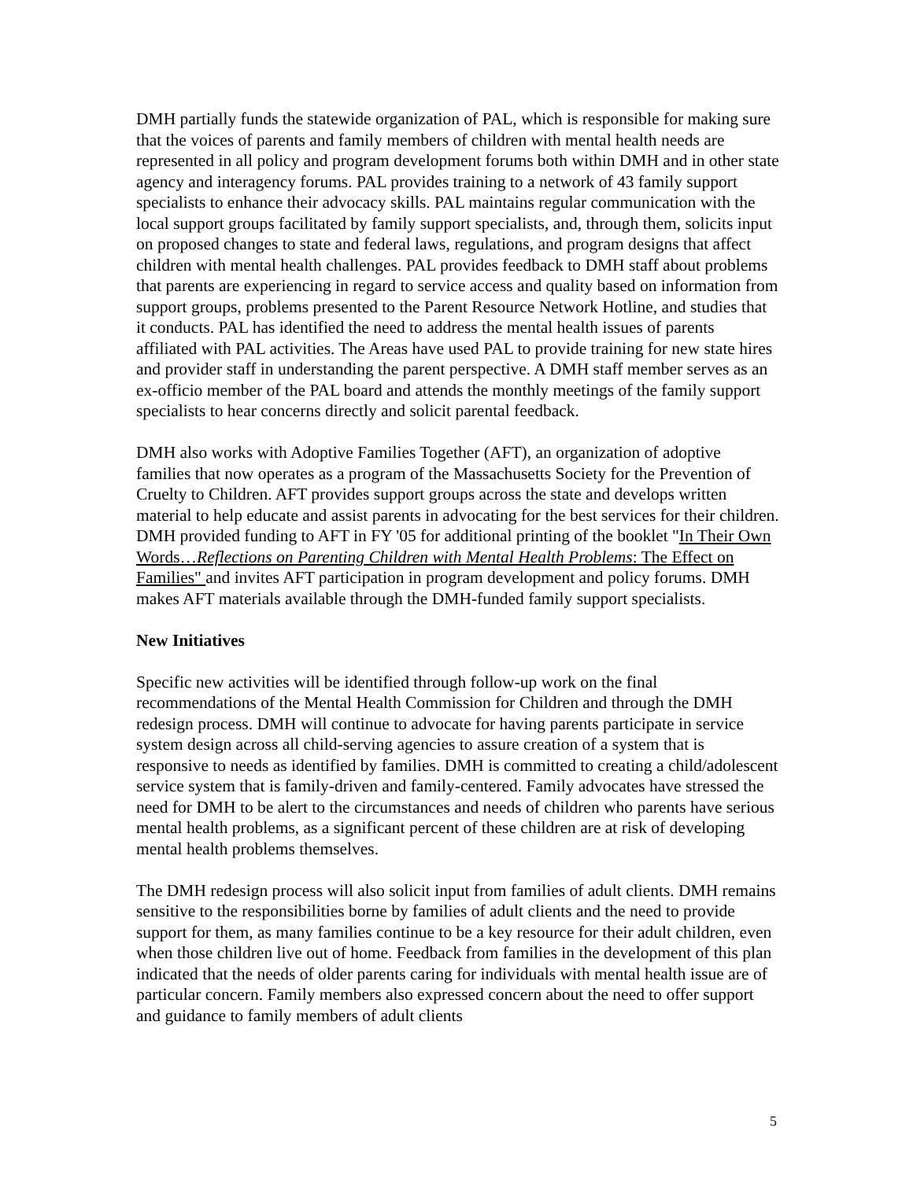DMH partially funds the statewide organization of PAL, which is responsible for making sure that the voices of parents and family members of children with mental health needs are represented in all policy and program development forums both within DMH and in other state agency and interagency forums. PAL provides training to a network of 43 family support specialists to enhance their advocacy skills. PAL maintains regular communication with the local support groups facilitated by family support specialists, and, through them, solicits input on proposed changes to state and federal laws, regulations, and program designs that affect children with mental health challenges. PAL provides feedback to DMH staff about problems that parents are experiencing in regard to service access and quality based on information from support groups, problems presented to the Parent Resource Network Hotline, and studies that it conducts. PAL has identified the need to address the mental health issues of parents affiliated with PAL activities. The Areas have used PAL to provide training for new state hires and provider staff in understanding the parent perspective. A DMH staff member serves as an ex-officio member of the PAL board and attends the monthly meetings of the family support specialists to hear concerns directly and solicit parental feedback.
DMH also works with Adoptive Families Together (AFT), an organization of adoptive families that now operates as a program of the Massachusetts Society for the Prevention of Cruelty to Children. AFT provides support groups across the state and develops written material to help educate and assist parents in advocating for the best services for their children. DMH provided funding to AFT in FY '05 for additional printing of the booklet "In Their Own Words…Reflections on Parenting Children with Mental Health Problems: The Effect on Families" and invites AFT participation in program development and policy forums. DMH makes AFT materials available through the DMH-funded family support specialists.
New Initiatives
Specific new activities will be identified through follow-up work on the final recommendations of the Mental Health Commission for Children and through the DMH redesign process. DMH will continue to advocate for having parents participate in service system design across all child-serving agencies to assure creation of a system that is responsive to needs as identified by families. DMH is committed to creating a child/adolescent service system that is family-driven and family-centered. Family advocates have stressed the need for DMH to be alert to the circumstances and needs of children who parents have serious mental health problems, as a significant percent of these children are at risk of developing mental health problems themselves.
The DMH redesign process will also solicit input from families of adult clients. DMH remains sensitive to the responsibilities borne by families of adult clients and the need to provide support for them, as many families continue to be a key resource for their adult children, even when those children live out of home. Feedback from families in the development of this plan indicated that the needs of older parents caring for individuals with mental health issue are of particular concern. Family members also expressed concern about the need to offer support and guidance to family members of adult clients
5